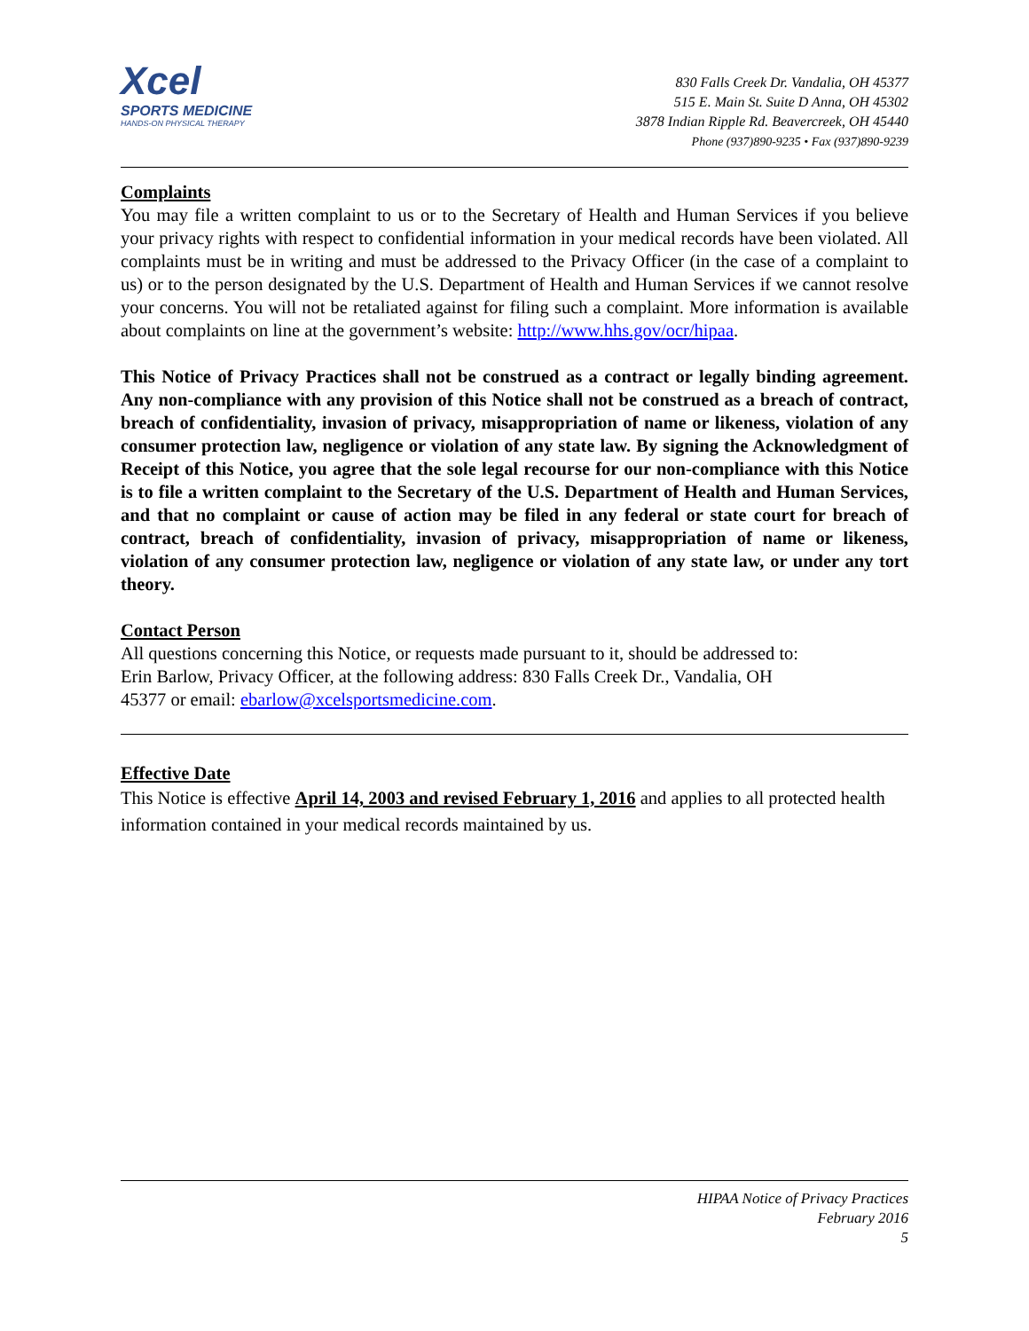Xcel
SPORTS MEDICINE
HANDS-ON PHYSICAL THERAPY
830 Falls Creek Dr. Vandalia, OH 45377
515 E. Main St. Suite D Anna, OH 45302
3878 Indian Ripple Rd. Beavercreek, OH 45440
Phone (937)890-9235 • Fax (937)890-9239
Complaints
You may file a written complaint to us or to the Secretary of Health and Human Services if you believe your privacy rights with respect to confidential information in your medical records have been violated. All complaints must be in writing and must be addressed to the Privacy Officer (in the case of a complaint to us) or to the person designated by the U.S. Department of Health and Human Services if we cannot resolve your concerns. You will not be retaliated against for filing such a complaint. More information is available about complaints on line at the government’s website: http://www.hhs.gov/ocr/hipaa.
This Notice of Privacy Practices shall not be construed as a contract or legally binding agreement. Any non-compliance with any provision of this Notice shall not be construed as a breach of contract, breach of confidentiality, invasion of privacy, misappropriation of name or likeness, violation of any consumer protection law, negligence or violation of any state law. By signing the Acknowledgment of Receipt of this Notice, you agree that the sole legal recourse for our non-compliance with this Notice is to file a written complaint to the Secretary of the U.S. Department of Health and Human Services, and that no complaint or cause of action may be filed in any federal or state court for breach of contract, breach of confidentiality, invasion of privacy, misappropriation of name or likeness, violation of any consumer protection law, negligence or violation of any state law, or under any tort theory.
Contact Person
All questions concerning this Notice, or requests made pursuant to it, should be addressed to:
Erin Barlow, Privacy Officer, at the following address: 830 Falls Creek Dr., Vandalia, OH
45377 or email: ebarlow@xcelsportsmedicine.com.
Effective Date
This Notice is effective April 14, 2003 and revised February 1, 2016 and applies to all protected health information contained in your medical records maintained by us.
HIPAA Notice of Privacy Practices
February 2016
5